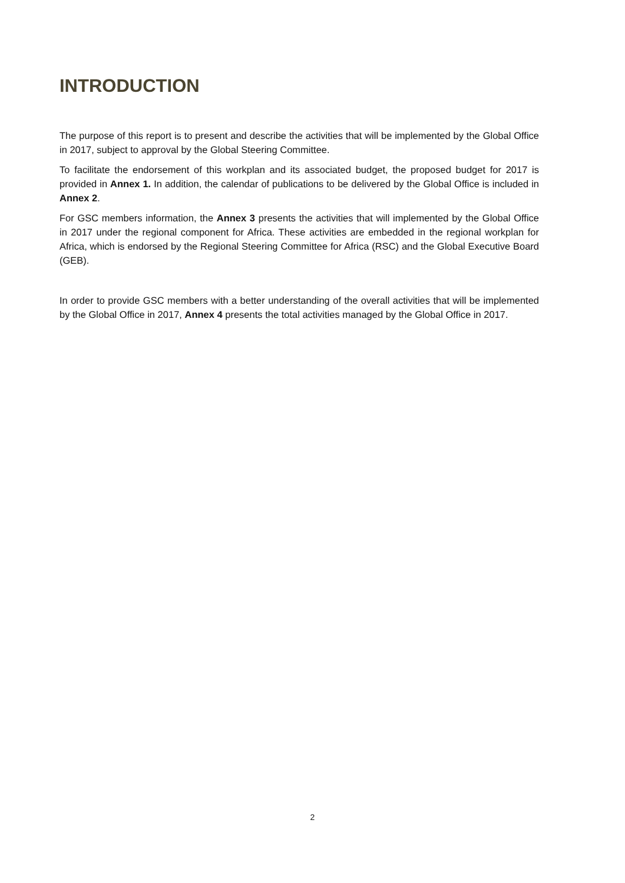INTRODUCTION
The purpose of this report is to present and describe the activities that will be implemented by the Global Office in 2017, subject to approval by the Global Steering Committee.
To facilitate the endorsement of this workplan and its associated budget, the proposed budget for 2017 is provided in Annex 1. In addition, the calendar of publications to be delivered by the Global Office is included in Annex 2.
For GSC members information, the Annex 3 presents the activities that will implemented by the Global Office in 2017 under the regional component for Africa. These activities are embedded in the regional workplan for Africa, which is endorsed by the Regional Steering Committee for Africa (RSC) and the Global Executive Board (GEB).
In order to provide GSC members with a better understanding of the overall activities that will be implemented by the Global Office in 2017, Annex 4 presents the total activities managed by the Global Office in 2017.
2